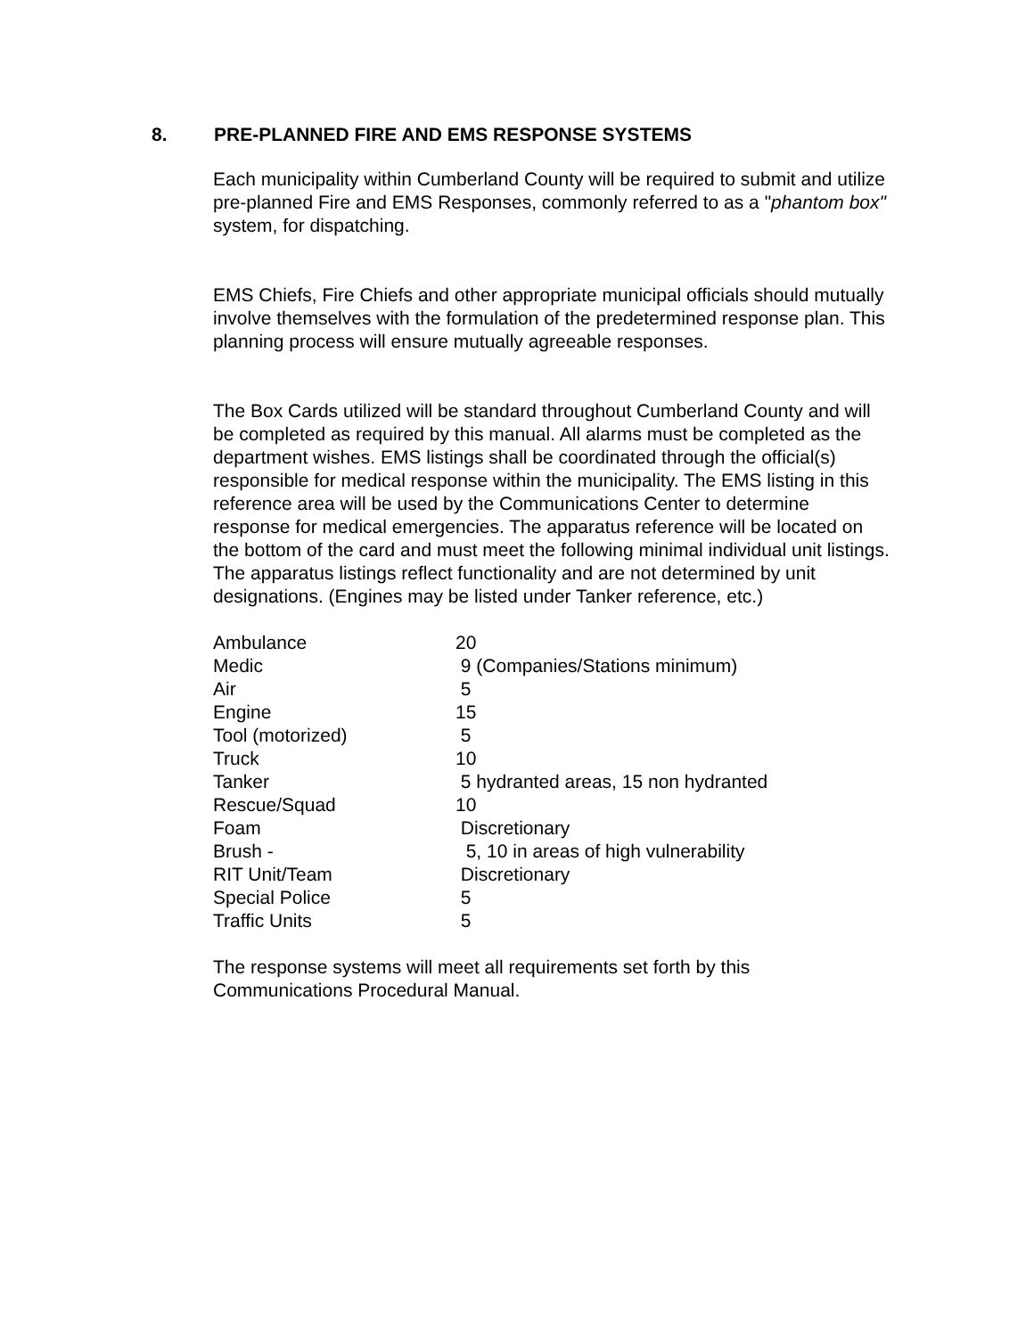8. PRE-PLANNED FIRE AND EMS RESPONSE SYSTEMS
Each municipality within Cumberland County will be required to submit and utilize pre-planned Fire and EMS Responses, commonly referred to as a "phantom box" system, for dispatching.
EMS Chiefs, Fire Chiefs and other appropriate municipal officials should mutually involve themselves with the formulation of the predetermined response plan. This planning process will ensure mutually agreeable responses.
The Box Cards utilized will be standard throughout Cumberland County and will be completed as required by this manual. All alarms must be completed as the department wishes. EMS listings shall be coordinated through the official(s) responsible for medical response within the municipality. The EMS listing in this reference area will be used by the Communications Center to determine response for medical emergencies. The apparatus reference will be located on the bottom of the card and must meet the following minimal individual unit listings. The apparatus listings reflect functionality and are not determined by unit designations. (Engines may be listed under Tanker reference, etc.)
| Ambulance | 20 |
| Medic | 9 (Companies/Stations minimum) |
| Air | 5 |
| Engine | 15 |
| Tool (motorized) | 5 |
| Truck | 10 |
| Tanker | 5 hydranted areas, 15 non hydranted |
| Rescue/Squad | 10 |
| Foam | Discretionary |
| Brush - | 5, 10 in areas of high vulnerability |
| RIT Unit/Team | Discretionary |
| Special Police | 5 |
| Traffic Units | 5 |
The response systems will meet all requirements set forth by this Communications Procedural Manual.